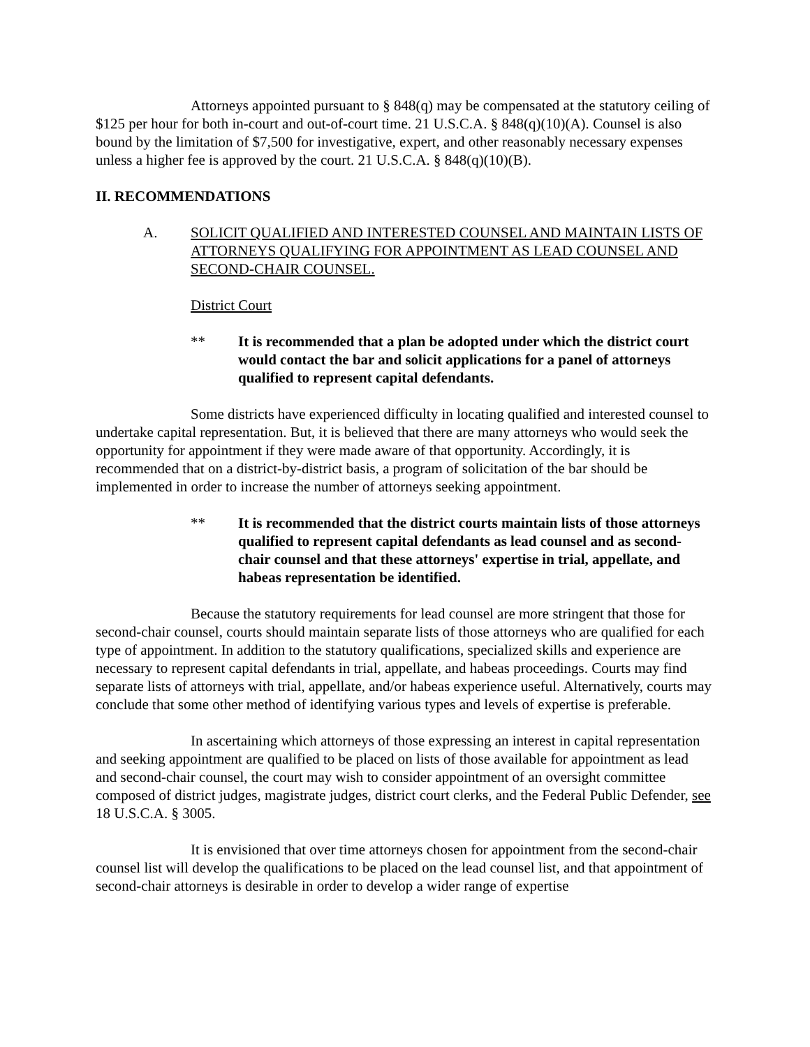Attorneys appointed pursuant to § 848(q) may be compensated at the statutory ceiling of $125 per hour for both in-court and out-of-court time. 21 U.S.C.A. § 848(q)(10)(A). Counsel is also bound by the limitation of $7,500 for investigative, expert, and other reasonably necessary expenses unless a higher fee is approved by the court. 21 U.S.C.A. § 848(q)(10)(B).
II. RECOMMENDATIONS
A. SOLICIT QUALIFIED AND INTERESTED COUNSEL AND MAINTAIN LISTS OF ATTORNEYS QUALIFYING FOR APPOINTMENT AS LEAD COUNSEL AND SECOND-CHAIR COUNSEL.
District Court
** It is recommended that a plan be adopted under which the district court would contact the bar and solicit applications for a panel of attorneys qualified to represent capital defendants.
Some districts have experienced difficulty in locating qualified and interested counsel to undertake capital representation. But, it is believed that there are many attorneys who would seek the opportunity for appointment if they were made aware of that opportunity. Accordingly, it is recommended that on a district-by-district basis, a program of solicitation of the bar should be implemented in order to increase the number of attorneys seeking appointment.
** It is recommended that the district courts maintain lists of those attorneys qualified to represent capital defendants as lead counsel and as second-chair counsel and that these attorneys' expertise in trial, appellate, and habeas representation be identified.
Because the statutory requirements for lead counsel are more stringent that those for second-chair counsel, courts should maintain separate lists of those attorneys who are qualified for each type of appointment. In addition to the statutory qualifications, specialized skills and experience are necessary to represent capital defendants in trial, appellate, and habeas proceedings. Courts may find separate lists of attorneys with trial, appellate, and/or habeas experience useful. Alternatively, courts may conclude that some other method of identifying various types and levels of expertise is preferable.
In ascertaining which attorneys of those expressing an interest in capital representation and seeking appointment are qualified to be placed on lists of those available for appointment as lead and second-chair counsel, the court may wish to consider appointment of an oversight committee composed of district judges, magistrate judges, district court clerks, and the Federal Public Defender, see 18 U.S.C.A. § 3005.
It is envisioned that over time attorneys chosen for appointment from the second-chair counsel list will develop the qualifications to be placed on the lead counsel list, and that appointment of second-chair attorneys is desirable in order to develop a wider range of expertise